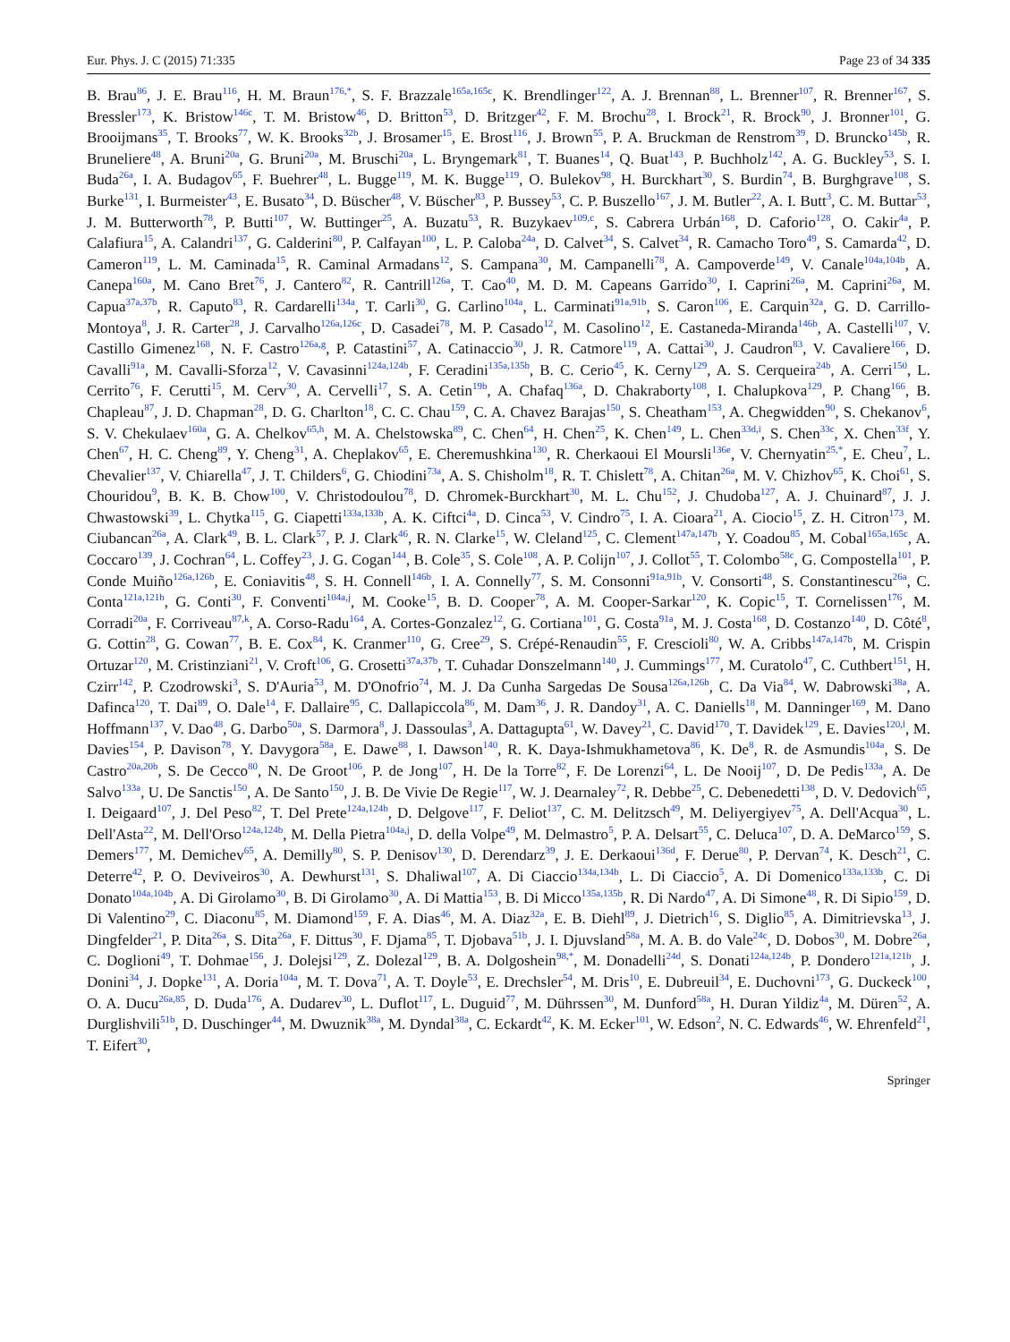Eur. Phys. J. C (2015) 71:335 Page 23 of 34 335
B. Brau<sup>86</sup>, J. E. Brau<sup>116</sup>, H. M. Braun<sup>176,*</sup>, S. F. Brazzale<sup>165a,165c</sup>, K. Brendlinger<sup>122</sup>, A. J. Brennan<sup>88</sup>, L. Brenner<sup>107</sup>, R. Brenner<sup>167</sup>, S. Bressler<sup>173</sup>, K. Bristow<sup>146c</sup>, T. M. Bristow<sup>46</sup>, D. Britton<sup>53</sup>, D. Britzger<sup>42</sup>, F. M. Brochu<sup>28</sup>, I. Brock<sup>21</sup>, R. Brock<sup>90</sup>, J. Bronner<sup>101</sup>, G. Brooijmans<sup>35</sup>, T. Brooks<sup>77</sup>, W. K. Brooks<sup>32b</sup>, J. Brosamer<sup>15</sup>, E. Brost<sup>116</sup>, J. Brown<sup>55</sup>, P. A. Bruckman de Renstrom<sup>39</sup>, D. Bruncko<sup>145b</sup>, R. Bruneliere<sup>48</sup>, A. Bruni<sup>20a</sup>, G. Bruni<sup>20a</sup>, M. Bruschi<sup>20a</sup>, L. Bryngemark<sup>81</sup>, T. Buanes<sup>14</sup>, Q. Buat<sup>143</sup>, P. Buchholz<sup>142</sup>, A. G. Buckley<sup>53</sup>, S. I. Buda<sup>26a</sup>, I. A. Budagov<sup>65</sup>, F. Buehrer<sup>48</sup>, L. Bugge<sup>119</sup>, M. K. Bugge<sup>119</sup>, O. Bulekov<sup>98</sup>, H. Burckhart<sup>30</sup>, S. Burdin<sup>74</sup>, B. Burghgrave<sup>108</sup>, S. Burke<sup>131</sup>, I. Burmeister<sup>43</sup>, E. Busato<sup>34</sup>, D. Büscher<sup>48</sup>, V. Büscher<sup>83</sup>, P. Bussey<sup>53</sup>, C. P. Buszello<sup>167</sup>, J. M. Butler<sup>22</sup>, A. I. Butt<sup>3</sup>, C. M. Buttar<sup>53</sup>, J. M. Butterworth<sup>78</sup>, P. Butti<sup>107</sup>, W. Buttinger<sup>25</sup>, A. Buzatu<sup>53</sup>, R. Buzykaev<sup>109,c</sup>, S. Cabrera Urbán<sup>168</sup>, D. Caforio<sup>128</sup>, O. Cakir<sup>4a</sup>, P. Calafiura<sup>15</sup>, A. Calandri<sup>137</sup>, G. Calderini<sup>80</sup>, P. Calfayan<sup>100</sup>, L. P. Caloba<sup>24a</sup>, D. Calvet<sup>34</sup>, S. Calvet<sup>34</sup>, R. Camacho Toro<sup>49</sup>, S. Camarda<sup>42</sup>, D. Cameron<sup>119</sup>, L. M. Caminada<sup>15</sup>, R. Caminal Armadans<sup>12</sup>, S. Campana<sup>30</sup>, M. Campanelli<sup>78</sup>, A. Campoverde<sup>149</sup>, V. Canale<sup>104a,104b</sup>, A. Canepa<sup>160a</sup>, M. Cano Bret<sup>76</sup>, J. Cantero<sup>82</sup>, R. Cantrill<sup>126a</sup>, T. Cao<sup>40</sup>, M. D. M. Capeans Garrido<sup>30</sup>, I. Caprini<sup>26a</sup>, M. Caprini<sup>26a</sup>, M. Capua<sup>37a,37b</sup>, R. Caputo<sup>83</sup>, R. Cardarelli<sup>134a</sup>, T. Carli<sup>30</sup>, G. Carlino<sup>104a</sup>, L. Carminati<sup>91a,91b</sup>, S. Caron<sup>106</sup>, E. Carquin<sup>32a</sup>, G. D. Carrillo-Montoya<sup>8</sup>, J. R. Carter<sup>28</sup>, J. Carvalho<sup>126a,126c</sup>, D. Casadei<sup>78</sup>, M. P. Casado<sup>12</sup>, M. Casolino<sup>12</sup>, E. Castaneda-Miranda<sup>146b</sup>, A. Castelli<sup>107</sup>, V. Castillo Gimenez<sup>168</sup>, N. F. Castro<sup>126a,g</sup>, P. Catastini<sup>57</sup>, A. Catinaccio<sup>30</sup>, J. R. Catmore<sup>119</sup>, A. Cattai<sup>30</sup>, J. Caudron<sup>83</sup>, V. Cavaliere<sup>166</sup>, D. Cavalli<sup>91a</sup>, M. Cavalli-Sforza<sup>12</sup>, V. Cavasinni<sup>124a,124b</sup>, F. Ceradini<sup>135a,135b</sup>, B. C. Cerio<sup>45</sup>, K. Cerny<sup>129</sup>, A. S. Cerqueira<sup>24b</sup>, A. Cerri<sup>150</sup>, L. Cerrito<sup>76</sup>, F. Cerutti<sup>15</sup>, M. Cerv<sup>30</sup>, A. Cervelli<sup>17</sup>, S. A. Cetin<sup>19b</sup>, A. Chafaq<sup>136a</sup>, D. Chakraborty<sup>108</sup>, I. Chalupkova<sup>129</sup>, P. Chang<sup>166</sup>, B. Chapleau<sup>87</sup>, J. D. Chapman<sup>28</sup>, D. G. Charlton<sup>18</sup>, C. C. Chau<sup>159</sup>, C. A. Chavez Barajas<sup>150</sup>, S. Cheatham<sup>153</sup>, A. Chegwidden<sup>90</sup>, S. Chekanov<sup>6</sup>, S. V. Chekulaev<sup>160a</sup>, G. A. Chelkov<sup>65,h</sup>, M. A. Chelstowska<sup>89</sup>, C. Chen<sup>64</sup>, H. Chen<sup>25</sup>, K. Chen<sup>149</sup>, L. Chen<sup>33d,i</sup>, S. Chen<sup>33c</sup>, X. Chen<sup>33f</sup>, Y. Chen<sup>67</sup>, H. C. Cheng<sup>89</sup>, Y. Cheng<sup>31</sup>, A. Cheplakov<sup>65</sup>, E. Cheremushkina<sup>130</sup>, R. Cherkaoui El Moursli<sup>136e</sup>, V. Chernyatin<sup>25,*</sup>, E. Cheu<sup>7</sup>, L. Chevalier<sup>137</sup>, V. Chiarella<sup>47</sup>, J. T. Childers<sup>6</sup>, G. Chiodini<sup>73a</sup>, A. S. Chisholm<sup>18</sup>, R. T. Chislett<sup>78</sup>, A. Chitan<sup>26a</sup>, M. V. Chizhov<sup>65</sup>, K. Choi<sup>61</sup>, S. Chouridou<sup>9</sup>, B. K. B. Chow<sup>100</sup>, V. Christodoulou<sup>78</sup>, D. Chromek-Burckhart<sup>30</sup>, M. L. Chu<sup>152</sup>, J. Chudoba<sup>127</sup>, A. J. Chuinard<sup>87</sup>, J. J. Chwastowski<sup>39</sup>, L. Chytka<sup>115</sup>, G. Ciapetti<sup>133a,133b</sup>, A. K. Ciftci<sup>4a</sup>, D. Cinca<sup>53</sup>, V. Cindro<sup>75</sup>, I. A. Cioara<sup>21</sup>, A. Ciocio<sup>15</sup>, Z. H. Citron<sup>173</sup>, M. Ciubancan<sup>26a</sup>, A. Clark<sup>49</sup>, B. L. Clark<sup>57</sup>, P. J. Clark<sup>46</sup>, R. N. Clarke<sup>15</sup>, W. Cleland<sup>125</sup>, C. Clement<sup>147a,147b</sup>, Y. Coadou<sup>85</sup>, M. Cobal<sup>165a,165c</sup>, A. Coccaro<sup>139</sup>, J. Cochran<sup>64</sup>, L. Coffey<sup>23</sup>, J. G. Cogan<sup>144</sup>, B. Cole<sup>35</sup>, S. Cole<sup>108</sup>, A. P. Colijn<sup>107</sup>, J. Collot<sup>55</sup>, T. Colombo<sup>58c</sup>, G. Compostella<sup>101</sup>, P. Conde Muiño<sup>126a,126b</sup>, E. Coniavitis<sup>48</sup>, S. H. Connell<sup>146b</sup>, I. A. Connelly<sup>77</sup>, S. M. Consonni<sup>91a,91b</sup>, V. Consorti<sup>48</sup>, S. Constantinescu<sup>26a</sup>, C. Conta<sup>121a,121b</sup>, G. Conti<sup>30</sup>, F. Conventi<sup>104a,j</sup>, M. Cooke<sup>15</sup>, B. D. Cooper<sup>78</sup>, A. M. Cooper-Sarkar<sup>120</sup>, K. Copic<sup>15</sup>, T. Cornelissen<sup>176</sup>, M. Corradi<sup>20a</sup>, F. Corriveau<sup>87,k</sup>, A. Corso-Radu<sup>164</sup>, A. Cortes-Gonzalez<sup>12</sup>, G. Cortiana<sup>101</sup>, G. Costa<sup>91a</sup>, M. J. Costa<sup>168</sup>, D. Costanzo<sup>140</sup>, D. Côté<sup>8</sup>, G. Cottin<sup>28</sup>, G. Cowan<sup>77</sup>, B. E. Cox<sup>84</sup>, K. Cranmer<sup>110</sup>, G. Cree<sup>29</sup>, S. Crépé-Renaudin<sup>55</sup>, F. Crescioli<sup>80</sup>, W. A. Cribbs<sup>147a,147b</sup>, M. Crispin Ortuzar<sup>120</sup>, M. Cristinziani<sup>21</sup>, V. Croft<sup>106</sup>, G. Crosetti<sup>37a,37b</sup>, T. Cuhadar Donszelmann<sup>140</sup>, J. Cummings<sup>177</sup>, M. Curatolo<sup>47</sup>, C. Cuthbert<sup>151</sup>, H. Czirr<sup>142</sup>, P. Czodrowski<sup>3</sup>, S. D'Auria<sup>53</sup>, M. D'Onofrio<sup>74</sup>, M. J. Da Cunha Sargedas De Sousa<sup>126a,126b</sup>, C. Da Via<sup>84</sup>, W. Dabrowski<sup>38a</sup>, A. Dafinca<sup>120</sup>, T. Dai<sup>89</sup>, O. Dale<sup>14</sup>, F. Dallaire<sup>95</sup>, C. Dallapiccola<sup>86</sup>, M. Dam<sup>36</sup>, J. R. Dandoy<sup>31</sup>, A. C. Daniells<sup>18</sup>, M. Danninger<sup>169</sup>, M. Dano Hoffmann<sup>137</sup>, V. Dao<sup>48</sup>, G. Darbo<sup>50a</sup>, S. Darmora<sup>8</sup>, J. Dassoulas<sup>3</sup>, A. Dattagupta<sup>61</sup>, W. Davey<sup>21</sup>, C. David<sup>170</sup>, T. Davidek<sup>129</sup>, E. Davies<sup>120,l</sup>, M. Davies<sup>154</sup>, P. Davison<sup>78</sup>, Y. Davygora<sup>58a</sup>, E. Dawe<sup>88</sup>, I. Dawson<sup>140</sup>, R. K. Daya-Ishmukhametova<sup>86</sup>, K. De<sup>8</sup>, R. de Asmundis<sup>104a</sup>, S. De Castro<sup>20a,20b</sup>, S. De Cecco<sup>80</sup>, N. De Groot<sup>106</sup>, P. de Jong<sup>107</sup>, H. De la Torre<sup>82</sup>, F. De Lorenzi<sup>64</sup>, L. De Nooij<sup>107</sup>, D. De Pedis<sup>133a</sup>, A. De Salvo<sup>133a</sup>, U. De Sanctis<sup>150</sup>, A. De Santo<sup>150</sup>, J. B. De Vivie De Regie<sup>117</sup>, W. J. Dearnaley<sup>72</sup>, R. Debbe<sup>25</sup>, C. Debenedetti<sup>138</sup>, D. V. Dedovich<sup>65</sup>, I. Deigaard<sup>107</sup>, J. Del Peso<sup>82</sup>, T. Del Prete<sup>124a,124b</sup>, D. Delgove<sup>117</sup>, F. Deliot<sup>137</sup>, C. M. Delitzsch<sup>49</sup>, M. Deliyergiyev<sup>75</sup>, A. Dell'Acqua<sup>30</sup>, L. Dell'Asta<sup>22</sup>, M. Dell'Orso<sup>124a,124b</sup>, M. Della Pietra<sup>104a,j</sup>, D. della Volpe<sup>49</sup>, M. Delmastro<sup>5</sup>, P. A. Delsart<sup>55</sup>, C. Deluca<sup>107</sup>, D. A. DeMarco<sup>159</sup>, S. Demers<sup>177</sup>, M. Demichev<sup>65</sup>, A. Demilly<sup>80</sup>, S. P. Denisov<sup>130</sup>, D. Derendarz<sup>39</sup>, J. E. Derkaoui<sup>136d</sup>, F. Derue<sup>80</sup>, P. Dervan<sup>74</sup>, K. Desch<sup>21</sup>, C. Deterre<sup>42</sup>, P. O. Deviveiros<sup>30</sup>, A. Dewhurst<sup>131</sup>, S. Dhaliwal<sup>107</sup>, A. Di Ciaccio<sup>134a,134b</sup>, L. Di Ciaccio<sup>5</sup>, A. Di Domenico<sup>133a,133b</sup>, C. Di Donato<sup>104a,104b</sup>, A. Di Girolamo<sup>30</sup>, B. Di Girolamo<sup>30</sup>, A. Di Mattia<sup>153</sup>, B. Di Micco<sup>135a,135b</sup>, R. Di Nardo<sup>47</sup>, A. Di Simone<sup>48</sup>, R. Di Sipio<sup>159</sup>, D. Di Valentino<sup>29</sup>, C. Diaconu<sup>85</sup>, M. Diamond<sup>159</sup>, F. A. Dias<sup>46</sup>, M. A. Diaz<sup>32a</sup>, E. B. Diehl<sup>89</sup>, J. Dietrich<sup>16</sup>, S. Diglio<sup>85</sup>, A. Dimitrievska<sup>13</sup>, J. Dingfelder<sup>21</sup>, P. Dita<sup>26a</sup>, S. Dita<sup>26a</sup>, F. Dittus<sup>30</sup>, F. Djama<sup>85</sup>, T. Djobava<sup>51b</sup>, J. I. Djuvsland<sup>58a</sup>, M. A. B. do Vale<sup>24c</sup>, D. Dobos<sup>30</sup>, M. Dobre<sup>26a</sup>, C. Doglioni<sup>49</sup>, T. Dohmae<sup>156</sup>, J. Dolejsi<sup>129</sup>, Z. Dolezal<sup>129</sup>, B. A. Dolgoshein<sup>98,*</sup>, M. Donadelli<sup>24d</sup>, S. Donati<sup>124a,124b</sup>, P. Dondero<sup>121a,121b</sup>, J. Donini<sup>34</sup>, J. Dopke<sup>131</sup>, A. Doria<sup>104a</sup>, M. T. Dova<sup>71</sup>, A. T. Doyle<sup>53</sup>, E. Drechsler<sup>54</sup>, M. Dris<sup>10</sup>, E. Dubreuil<sup>34</sup>, E. Duchovni<sup>173</sup>, G. Duckeck<sup>100</sup>, O. A. Ducu<sup>26a,85</sup>, D. Duda<sup>176</sup>, A. Dudarev<sup>30</sup>, L. Duflot<sup>117</sup>, L. Duguid<sup>77</sup>, M. Dührssen<sup>30</sup>, M. Dunford<sup>58a</sup>, H. Duran Yildiz<sup>4a</sup>, M. Düren<sup>52</sup>, A. Durglishvili<sup>51b</sup>, D. Duschinger<sup>44</sup>, M. Dwuznik<sup>38a</sup>, M. Dyndal<sup>38a</sup>, C. Eckardt<sup>42</sup>, K. M. Ecker<sup>101</sup>, W. Edson<sup>2</sup>, N. C. Edwards<sup>46</sup>, W. Ehrenfeld<sup>21</sup>, T. Eifert<sup>30</sup>,
Springer